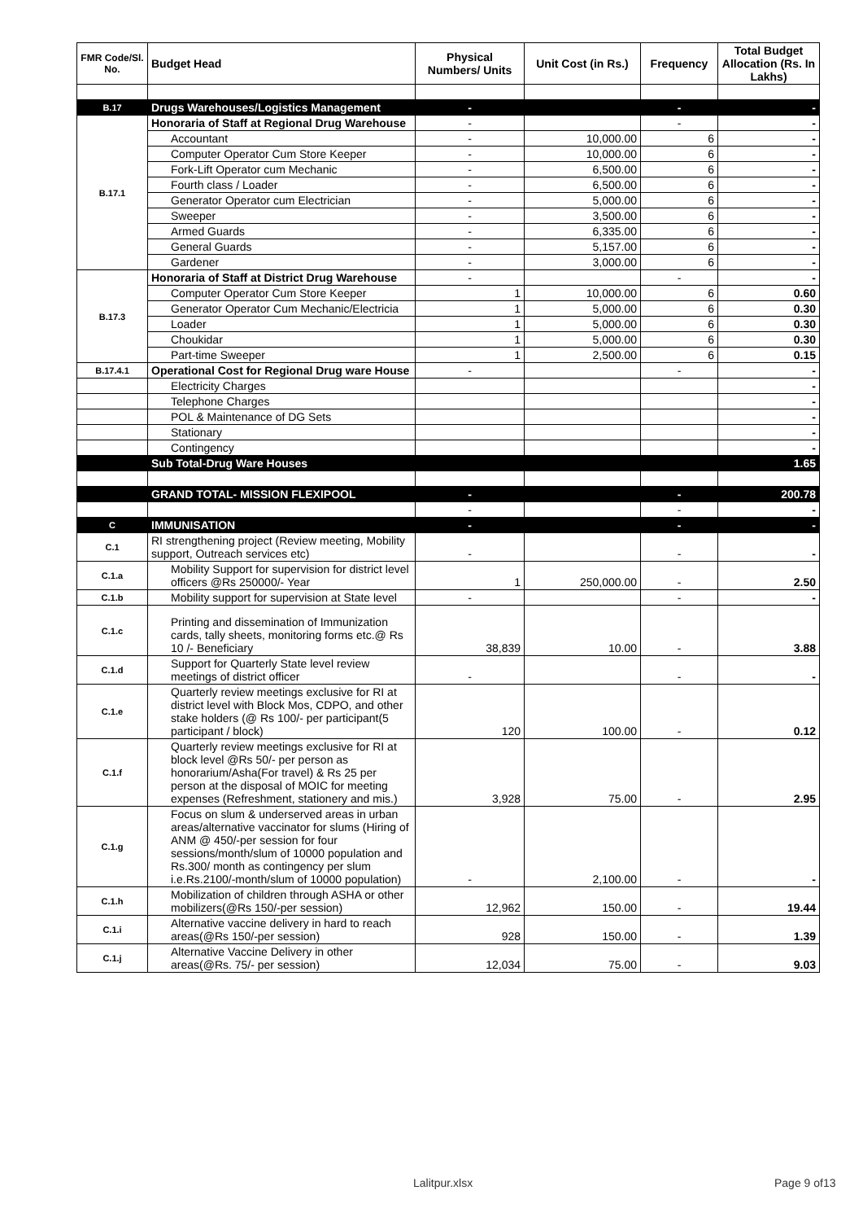| FMR Code/Sl. No. | Budget Head | Physical Numbers/ Units | Unit Cost (in Rs.) | Frequency | Total Budget Allocation (Rs. In Lakhs) |
| --- | --- | --- | --- | --- | --- |
| B.17 | Drugs Warehouses/Logistics Management | - | | - | - |
| B.17.1 | Honoraria of Staff at Regional Drug Warehouse | - | | - | - |
| | Accountant | - | 10,000.00 | 6 | - |
| | Computer Operator Cum Store Keeper | - | 10,000.00 | 6 | - |
| | Fork-Lift Operator cum Mechanic | - | 6,500.00 | 6 | - |
| | Fourth class / Loader | - | 6,500.00 | 6 | - |
| | Generator Operator cum Electrician | - | 5,000.00 | 6 | - |
| | Sweeper | - | 3,500.00 | 6 | - |
| | Armed Guards | - | 6,335.00 | 6 | - |
| | General Guards | - | 5,157.00 | 6 | - |
| | Gardener | - | 3,000.00 | 6 | - |
| B.17.3 | Honoraria of Staff at District Drug Warehouse | - | | - | - |
| | Computer Operator Cum Store Keeper | 1 | 10,000.00 | 6 | 0.60 |
| | Generator Operator Cum Mechanic/Electricia | 1 | 5,000.00 | 6 | 0.30 |
| | Loader | 1 | 5,000.00 | 6 | 0.30 |
| | Choukidar | 1 | 5,000.00 | 6 | 0.30 |
| | Part-time Sweeper | 1 | 2,500.00 | 6 | 0.15 |
| B.17.4.1 | Operational Cost for Regional Drug ware House | - | | - | - |
| | Electricity Charges | | | | - |
| | Telephone Charges | | | | - |
| | POL & Maintenance of DG Sets | | | | - |
| | Stationary | | | | - |
| | Contingency | | | | - |
| | Sub Total-Drug Ware Houses | | | | 1.65 |
| | GRAND TOTAL- MISSION FLEXIPOOL | - | | - | 200.78 |
| | | - | | - | - |
| C | IMMUNISATION | - | | - | - |
| C.1 | RI strengthening project (Review meeting, Mobility support, Outreach services etc) | - | | - | - |
| C.1.a | Mobility Support for supervision for district level officers @Rs 250000/- Year | 1 | 250,000.00 | - | 2.50 |
| C.1.b | Mobility support for supervision at State level | - | | - | - |
| C.1.c | Printing and dissemination of Immunization cards, tally sheets, monitoring forms etc.@ Rs 10 /- Beneficiary | 38,839 | 10.00 | - | 3.88 |
| C.1.d | Support for Quarterly State level review meetings of district officer | - | | - | - |
| C.1.e | Quarterly review meetings exclusive for RI at district level with Block Mos, CDPO, and other stake holders (@ Rs 100/- per participant(5 participant / block) | 120 | 100.00 | - | 0.12 |
| C.1.f | Quarterly review meetings exclusive for RI at block level @Rs 50/- per person as honorarium/Asha(For travel) & Rs 25 per person at the disposal of MOIC for meeting expenses (Refreshment, stationery and mis.) | 3,928 | 75.00 | - | 2.95 |
| C.1.g | Focus on slum & underserved areas in urban areas/alternative vaccinator for slums (Hiring of ANM @ 450/-per session for four sessions/month/slum of 10000 population and Rs.300/ month as contingency per slum i.e.Rs.2100/-month/slum of 10000 population) | - | 2,100.00 | - | - |
| C.1.h | Mobilization of children through ASHA or other mobilizers(@Rs 150/-per session) | 12,962 | 150.00 | - | 19.44 |
| C.1.i | Alternative vaccine delivery in hard to reach areas(@Rs 150/-per session) | 928 | 150.00 | - | 1.39 |
| C.1.j | Alternative Vaccine Delivery in other areas(@Rs. 75/- per session) | 12,034 | 75.00 | - | 9.03 |
Lalitpur.xlsx Page 9 of13